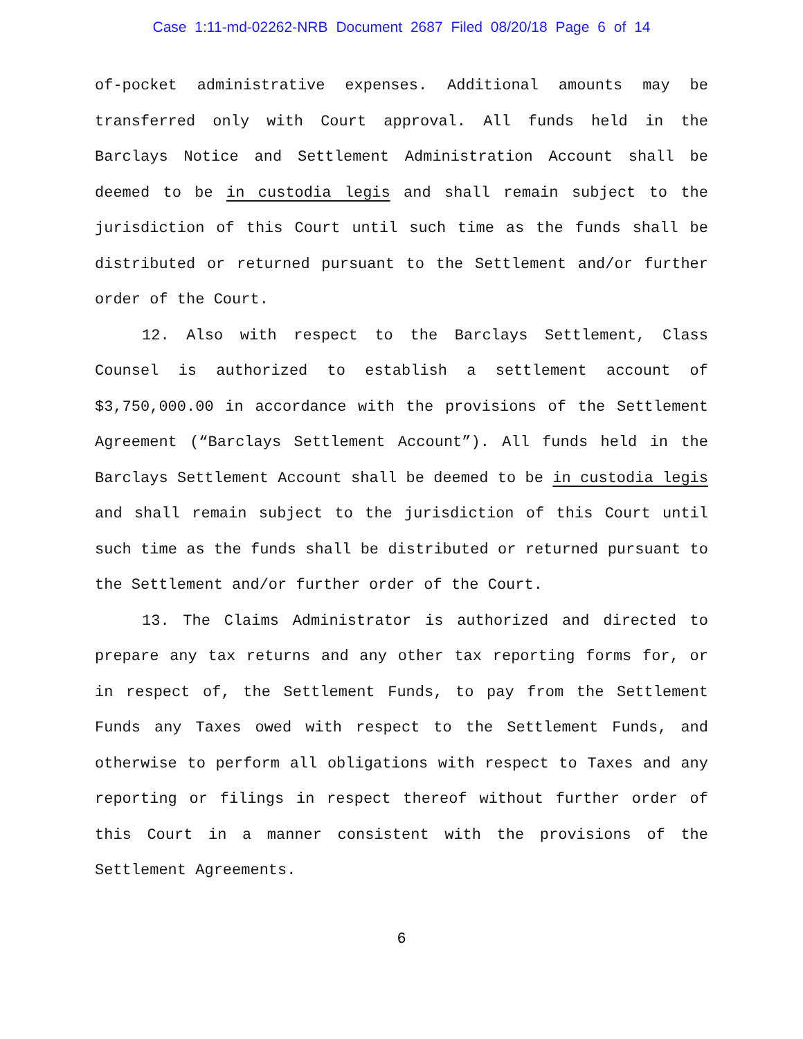Case 1:11-md-02262-NRB Document 2687 Filed 08/20/18 Page 6 of 14
of-pocket administrative expenses. Additional amounts may be transferred only with Court approval. All funds held in the Barclays Notice and Settlement Administration Account shall be deemed to be in custodia legis and shall remain subject to the jurisdiction of this Court until such time as the funds shall be distributed or returned pursuant to the Settlement and/or further order of the Court.
12. Also with respect to the Barclays Settlement, Class Counsel is authorized to establish a settlement account of $3,750,000.00 in accordance with the provisions of the Settlement Agreement (“Barclays Settlement Account”). All funds held in the Barclays Settlement Account shall be deemed to be in custodia legis and shall remain subject to the jurisdiction of this Court until such time as the funds shall be distributed or returned pursuant to the Settlement and/or further order of the Court.
13. The Claims Administrator is authorized and directed to prepare any tax returns and any other tax reporting forms for, or in respect of, the Settlement Funds, to pay from the Settlement Funds any Taxes owed with respect to the Settlement Funds, and otherwise to perform all obligations with respect to Taxes and any reporting or filings in respect thereof without further order of this Court in a manner consistent with the provisions of the Settlement Agreements.
6